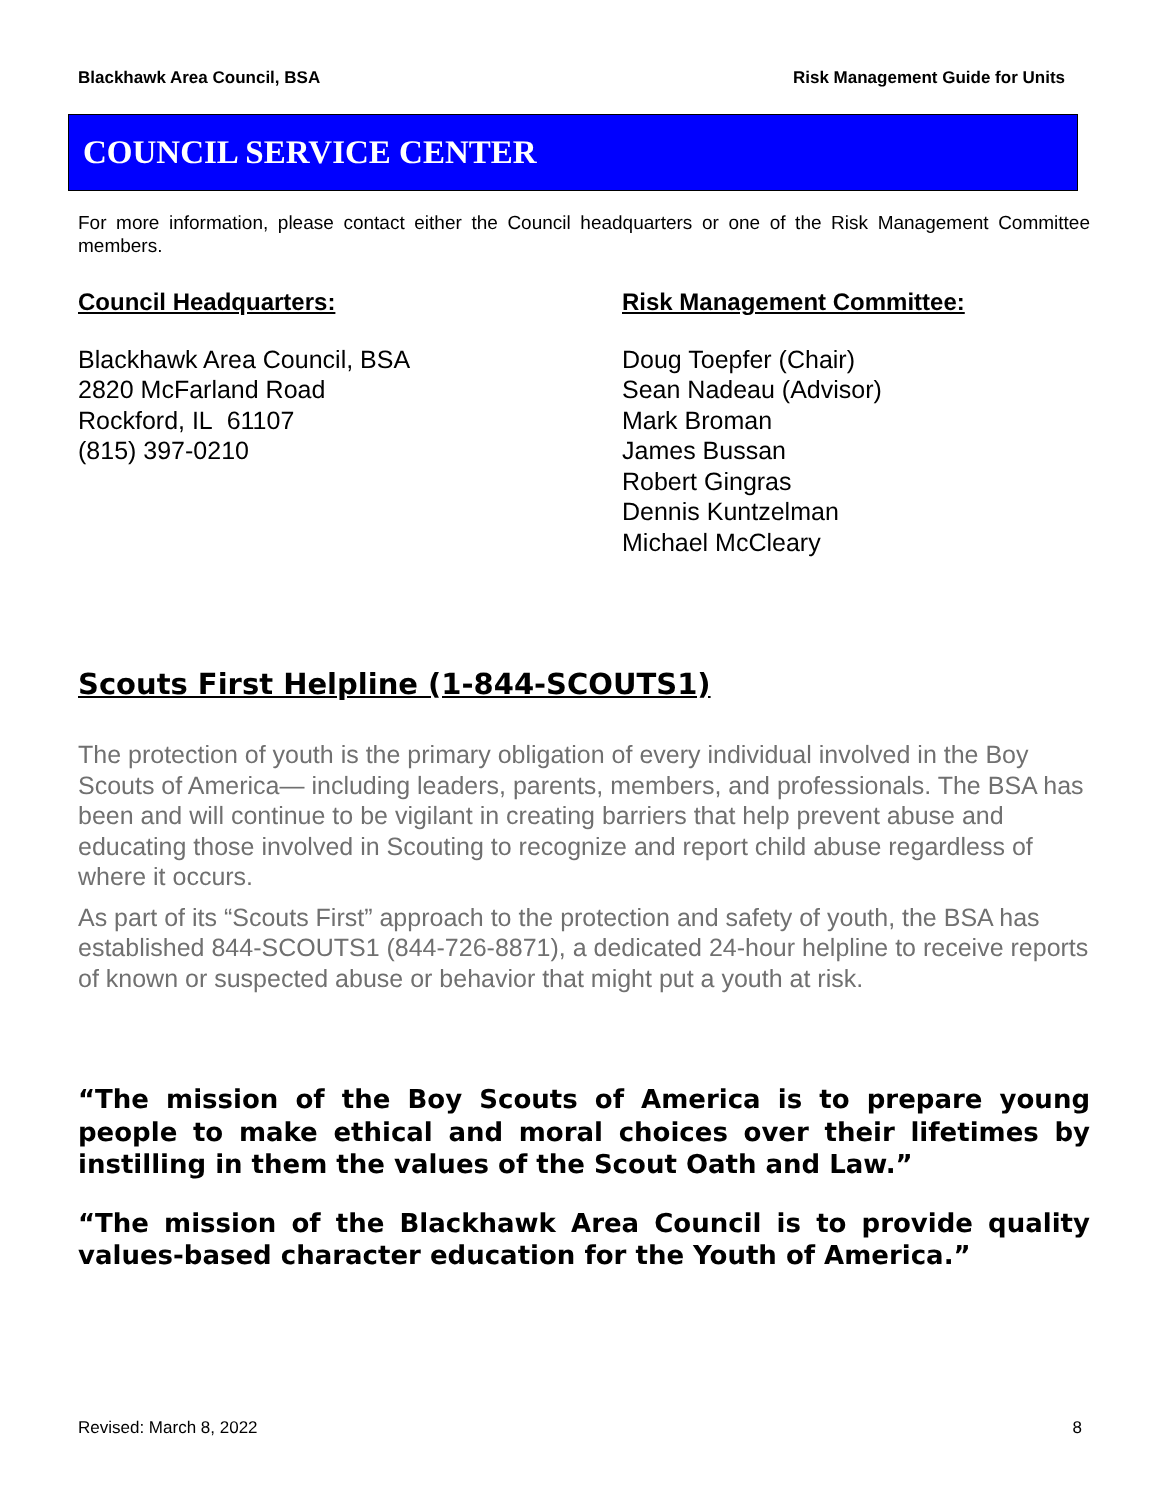Blackhawk Area Council, BSA Risk Management Guide for Units
COUNCIL SERVICE CENTER
For more information, please contact either the Council headquarters or one of the Risk Management Committee members.
Council Headquarters:
Blackhawk Area Council, BSA
2820 McFarland Road
Rockford, IL 61107
(815) 397-0210
Risk Management Committee:
Doug Toepfer (Chair)
Sean Nadeau (Advisor)
Mark Broman
James Bussan
Robert Gingras
Dennis Kuntzelman
Michael McCleary
Scouts First Helpline (1-844-SCOUTS1)
The protection of youth is the primary obligation of every individual involved in the Boy Scouts of America— including leaders, parents, members, and professionals. The BSA has been and will continue to be vigilant in creating barriers that help prevent abuse and educating those involved in Scouting to recognize and report child abuse regardless of where it occurs.
As part of its “Scouts First” approach to the protection and safety of youth, the BSA has established 844-SCOUTS1 (844-726-8871), a dedicated 24-hour helpline to receive reports of known or suspected abuse or behavior that might put a youth at risk.
“The mission of the Boy Scouts of America is to prepare young people to make ethical and moral choices over their lifetimes by instilling in them the values of the Scout Oath and Law.”
“The mission of the Blackhawk Area Council is to provide quality values-based character education for the Youth of America.”
Revised: March 8, 2022 8